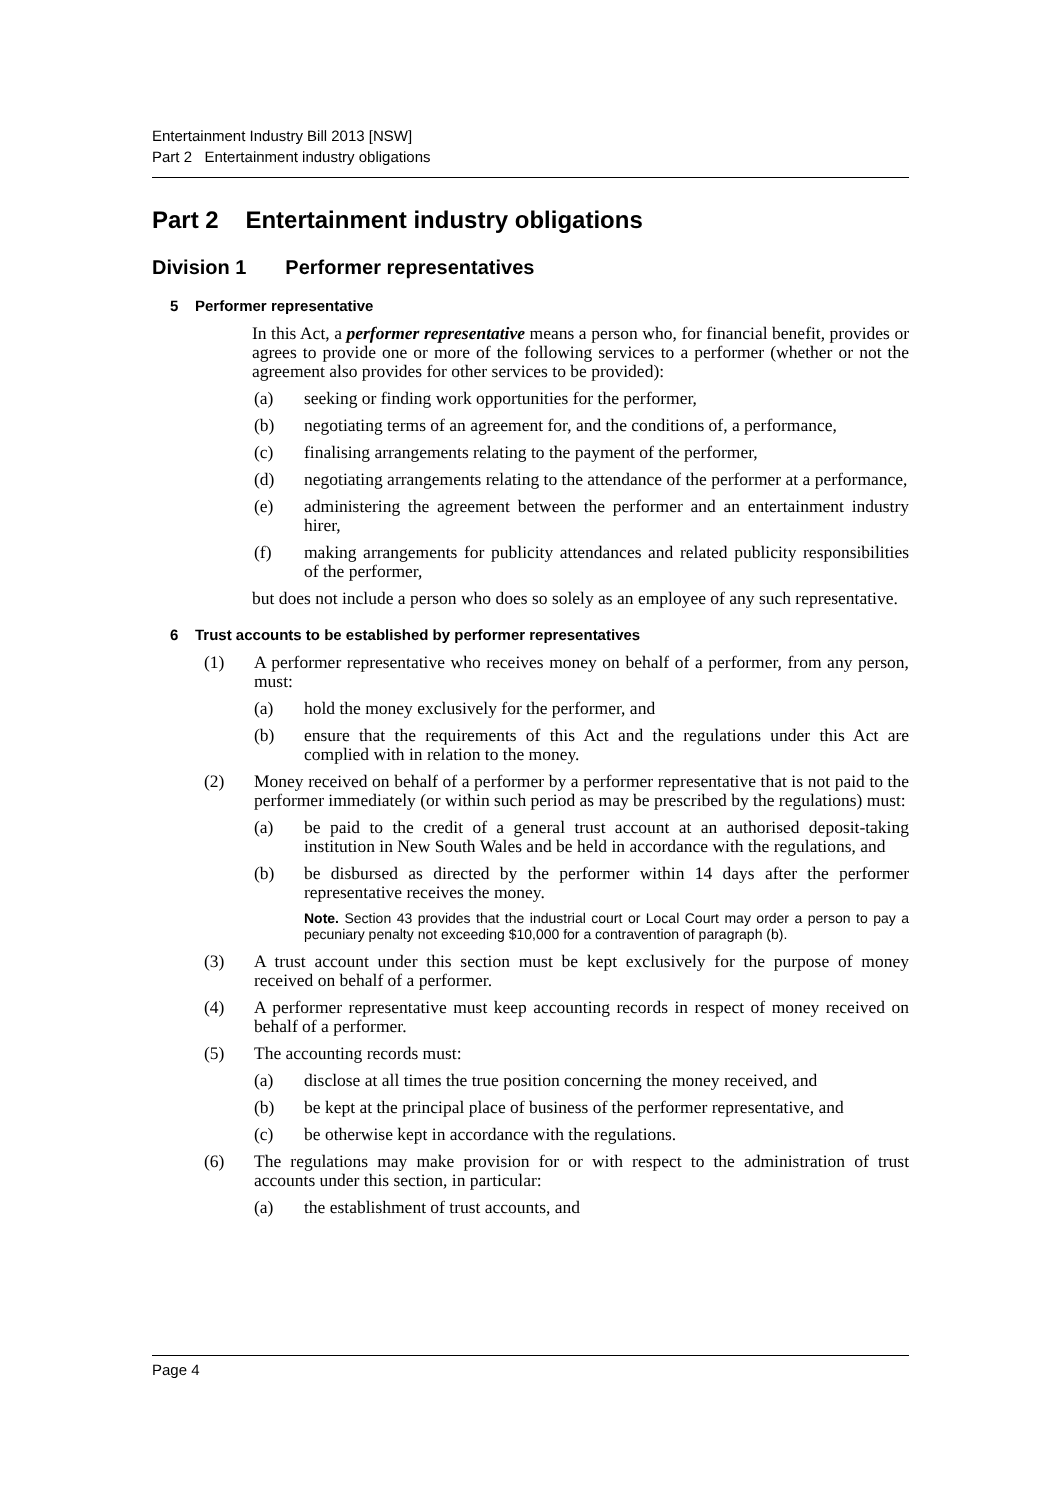Entertainment Industry Bill 2013 [NSW]
Part 2 Entertainment industry obligations
Part 2 Entertainment industry obligations
Division 1 Performer representatives
5 Performer representative
In this Act, a performer representative means a person who, for financial benefit, provides or agrees to provide one or more of the following services to a performer (whether or not the agreement also provides for other services to be provided):
(a) seeking or finding work opportunities for the performer,
(b) negotiating terms of an agreement for, and the conditions of, a performance,
(c) finalising arrangements relating to the payment of the performer,
(d) negotiating arrangements relating to the attendance of the performer at a performance,
(e) administering the agreement between the performer and an entertainment industry hirer,
(f) making arrangements for publicity attendances and related publicity responsibilities of the performer,
but does not include a person who does so solely as an employee of any such representative.
6 Trust accounts to be established by performer representatives
(1) A performer representative who receives money on behalf of a performer, from any person, must:
(a) hold the money exclusively for the performer, and
(b) ensure that the requirements of this Act and the regulations under this Act are complied with in relation to the money.
(2) Money received on behalf of a performer by a performer representative that is not paid to the performer immediately (or within such period as may be prescribed by the regulations) must:
(a) be paid to the credit of a general trust account at an authorised deposit-taking institution in New South Wales and be held in accordance with the regulations, and
(b) be disbursed as directed by the performer within 14 days after the performer representative receives the money.
Note. Section 43 provides that the industrial court or Local Court may order a person to pay a pecuniary penalty not exceeding $10,000 for a contravention of paragraph (b).
(3) A trust account under this section must be kept exclusively for the purpose of money received on behalf of a performer.
(4) A performer representative must keep accounting records in respect of money received on behalf of a performer.
(5) The accounting records must:
(a) disclose at all times the true position concerning the money received, and
(b) be kept at the principal place of business of the performer representative, and
(c) be otherwise kept in accordance with the regulations.
(6) The regulations may make provision for or with respect to the administration of trust accounts under this section, in particular:
(a) the establishment of trust accounts, and
Page 4